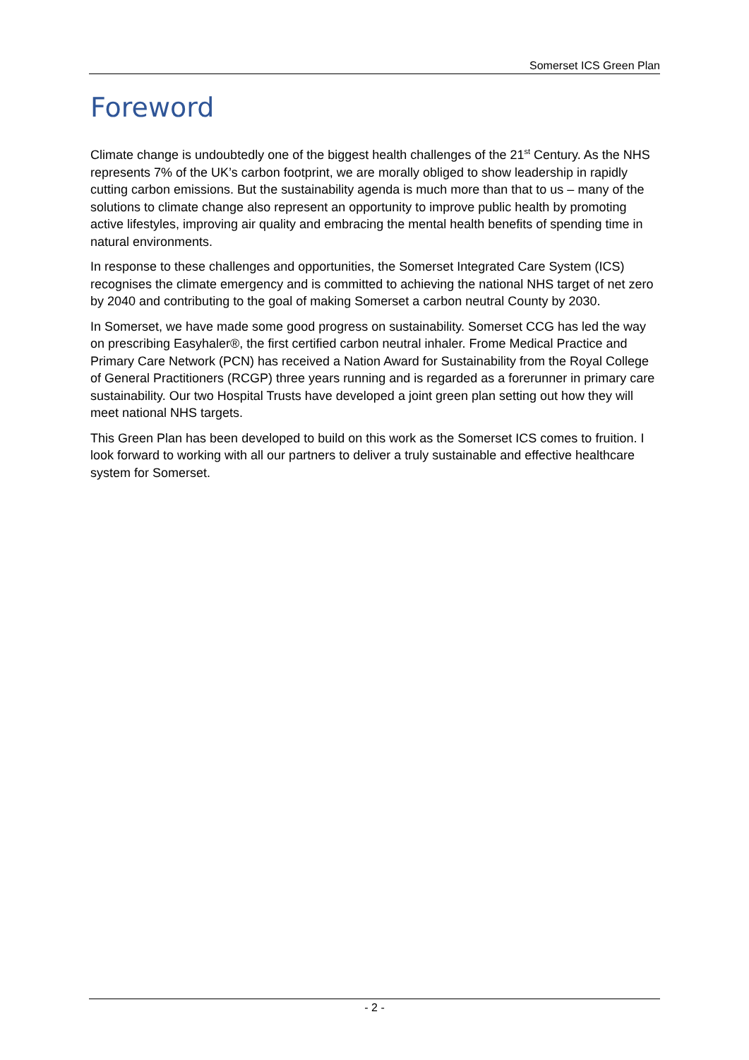Somerset ICS Green Plan
Foreword
Climate change is undoubtedly one of the biggest health challenges of the 21<sup>st</sup> Century. As the NHS represents 7% of the UK’s carbon footprint, we are morally obliged to show leadership in rapidly cutting carbon emissions. But the sustainability agenda is much more than that to us – many of the solutions to climate change also represent an opportunity to improve public health by promoting active lifestyles, improving air quality and embracing the mental health benefits of spending time in natural environments.
In response to these challenges and opportunities, the Somerset Integrated Care System (ICS) recognises the climate emergency and is committed to achieving the national NHS target of net zero by 2040 and contributing to the goal of making Somerset a carbon neutral County by 2030.
In Somerset, we have made some good progress on sustainability. Somerset CCG has led the way on prescribing Easyhaler®, the first certified carbon neutral inhaler. Frome Medical Practice and Primary Care Network (PCN) has received a Nation Award for Sustainability from the Royal College of General Practitioners (RCGP) three years running and is regarded as a forerunner in primary care sustainability. Our two Hospital Trusts have developed a joint green plan setting out how they will meet national NHS targets.
This Green Plan has been developed to build on this work as the Somerset ICS comes to fruition. I look forward to working with all our partners to deliver a truly sustainable and effective healthcare system for Somerset.
- 2 -